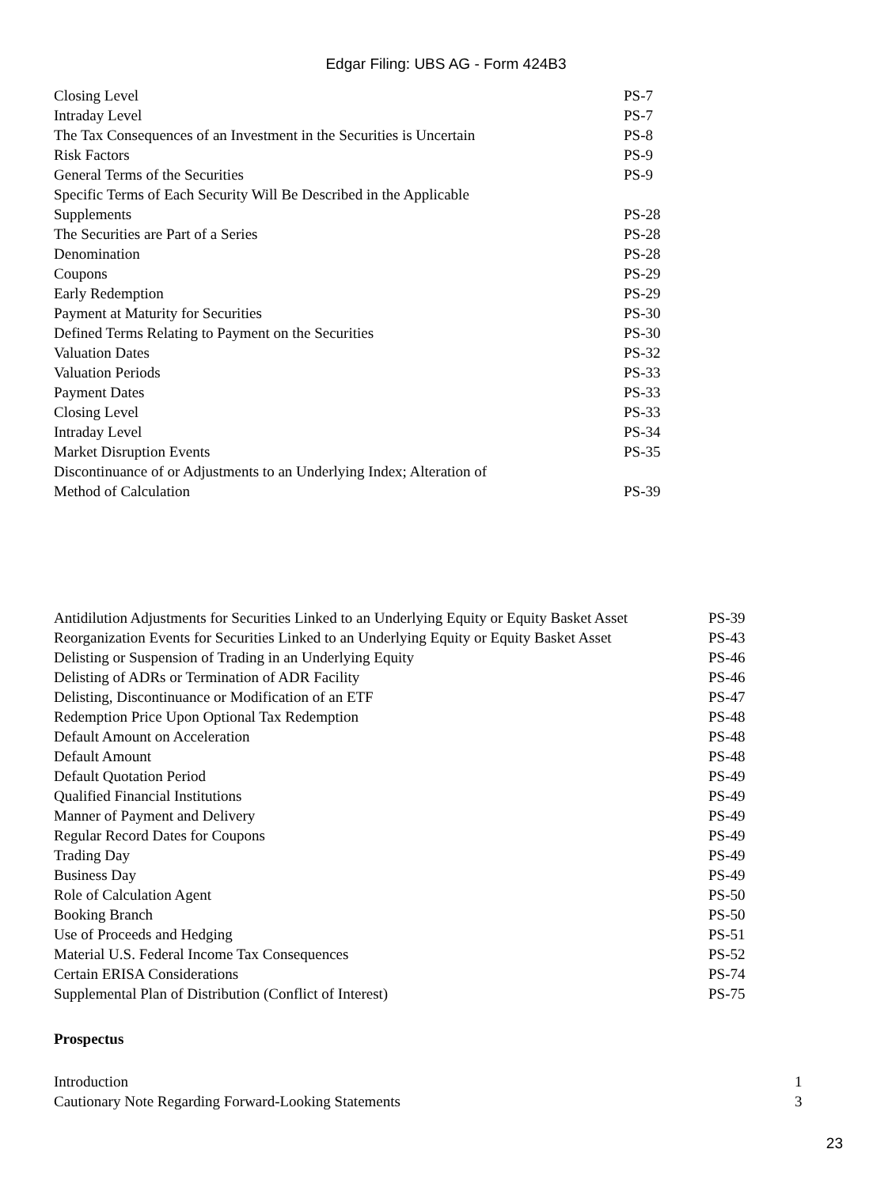Edgar Filing: UBS AG - Form 424B3
| Closing Level | PS-7 |
| Intraday Level | PS-7 |
| The Tax Consequences of an Investment in the Securities is Uncertain | PS-8 |
| Risk Factors | PS-9 |
| General Terms of the Securities | PS-9 |
| Specific Terms of Each Security Will Be Described in the Applicable Supplements | PS-28 |
| The Securities are Part of a Series | PS-28 |
| Denomination | PS-28 |
| Coupons | PS-29 |
| Early Redemption | PS-29 |
| Payment at Maturity for Securities | PS-30 |
| Defined Terms Relating to Payment on the Securities | PS-30 |
| Valuation Dates | PS-32 |
| Valuation Periods | PS-33 |
| Payment Dates | PS-33 |
| Closing Level | PS-33 |
| Intraday Level | PS-34 |
| Market Disruption Events | PS-35 |
| Discontinuance of or Adjustments to an Underlying Index; Alteration of Method of Calculation | PS-39 |
| Antidilution Adjustments for Securities Linked to an Underlying Equity or Equity Basket Asset | PS-39 |
| Reorganization Events for Securities Linked to an Underlying Equity or Equity Basket Asset | PS-43 |
| Delisting or Suspension of Trading in an Underlying Equity | PS-46 |
| Delisting of ADRs or Termination of ADR Facility | PS-46 |
| Delisting, Discontinuance or Modification of an ETF | PS-47 |
| Redemption Price Upon Optional Tax Redemption | PS-48 |
| Default Amount on Acceleration | PS-48 |
| Default Amount | PS-48 |
| Default Quotation Period | PS-49 |
| Qualified Financial Institutions | PS-49 |
| Manner of Payment and Delivery | PS-49 |
| Regular Record Dates for Coupons | PS-49 |
| Trading Day | PS-49 |
| Business Day | PS-49 |
| Role of Calculation Agent | PS-50 |
| Booking Branch | PS-50 |
| Use of Proceeds and Hedging | PS-51 |
| Material U.S. Federal Income Tax Consequences | PS-52 |
| Certain ERISA Considerations | PS-74 |
| Supplemental Plan of Distribution (Conflict of Interest) | PS-75 |
Prospectus
| Introduction | 1 |
| Cautionary Note Regarding Forward-Looking Statements | 3 |
23